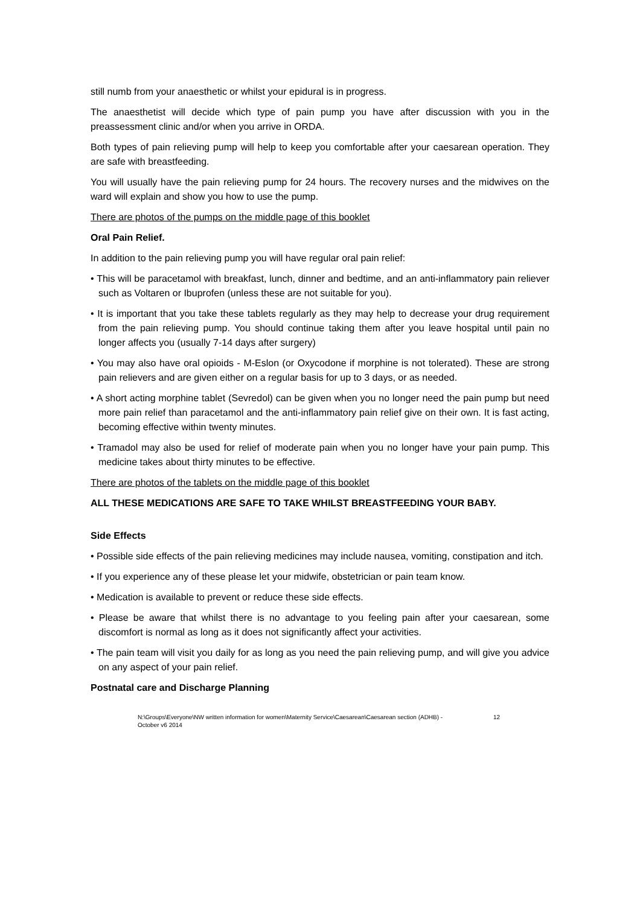still numb from your anaesthetic or whilst your epidural is in progress.
The anaesthetist will decide which type of pain pump you have after discussion with you in the preassessment clinic and/or when you arrive in ORDA.
Both types of pain relieving pump will help to keep you comfortable after your caesarean operation. They are safe with breastfeeding.
You will usually have the pain relieving pump for 24 hours. The recovery nurses and the midwives on the ward will explain and show you how to use the pump.
There are photos of the pumps on the middle page of this booklet
Oral Pain Relief.
In addition to the pain relieving pump you will have regular oral pain relief:
• This will be paracetamol with breakfast, lunch, dinner and bedtime, and an anti-inflammatory pain reliever such as Voltaren or Ibuprofen (unless these are not suitable for you).
• It is important that you take these tablets regularly as they may help to decrease your drug requirement from the pain relieving pump. You should continue taking them after you leave hospital until pain no longer affects you (usually 7-14 days after surgery)
• You may also have oral opioids - M-Eslon (or Oxycodone if morphine is not tolerated). These are strong pain relievers and are given either on a regular basis for up to 3 days, or as needed.
• A short acting morphine tablet (Sevredol) can be given when you no longer need the pain pump but need more pain relief than paracetamol and the anti-inflammatory pain relief give on their own. It is fast acting, becoming effective within twenty minutes.
• Tramadol may also be used for relief of moderate pain when you no longer have your pain pump. This medicine takes about thirty minutes to be effective.
There are photos of the tablets on the middle page of this booklet
ALL THESE MEDICATIONS ARE SAFE TO TAKE WHILST BREASTFEEDING YOUR BABY.
Side Effects
• Possible side effects of the pain relieving medicines may include nausea, vomiting, constipation and itch.
• If you experience any of these please let your midwife, obstetrician or pain team know.
• Medication is available to prevent or reduce these side effects.
• Please be aware that whilst there is no advantage to you feeling pain after your caesarean, some discomfort is normal as long as it does not significantly affect your activities.
• The pain team will visit you daily for as long as you need the pain relieving pump, and will give you advice on any aspect of your pain relief.
Postnatal care and Discharge Planning
N:\Groups\Everyone\NW written information for women\Maternity Service\Caesarean\Caesarean section (ADHB) - October v6 2014 12